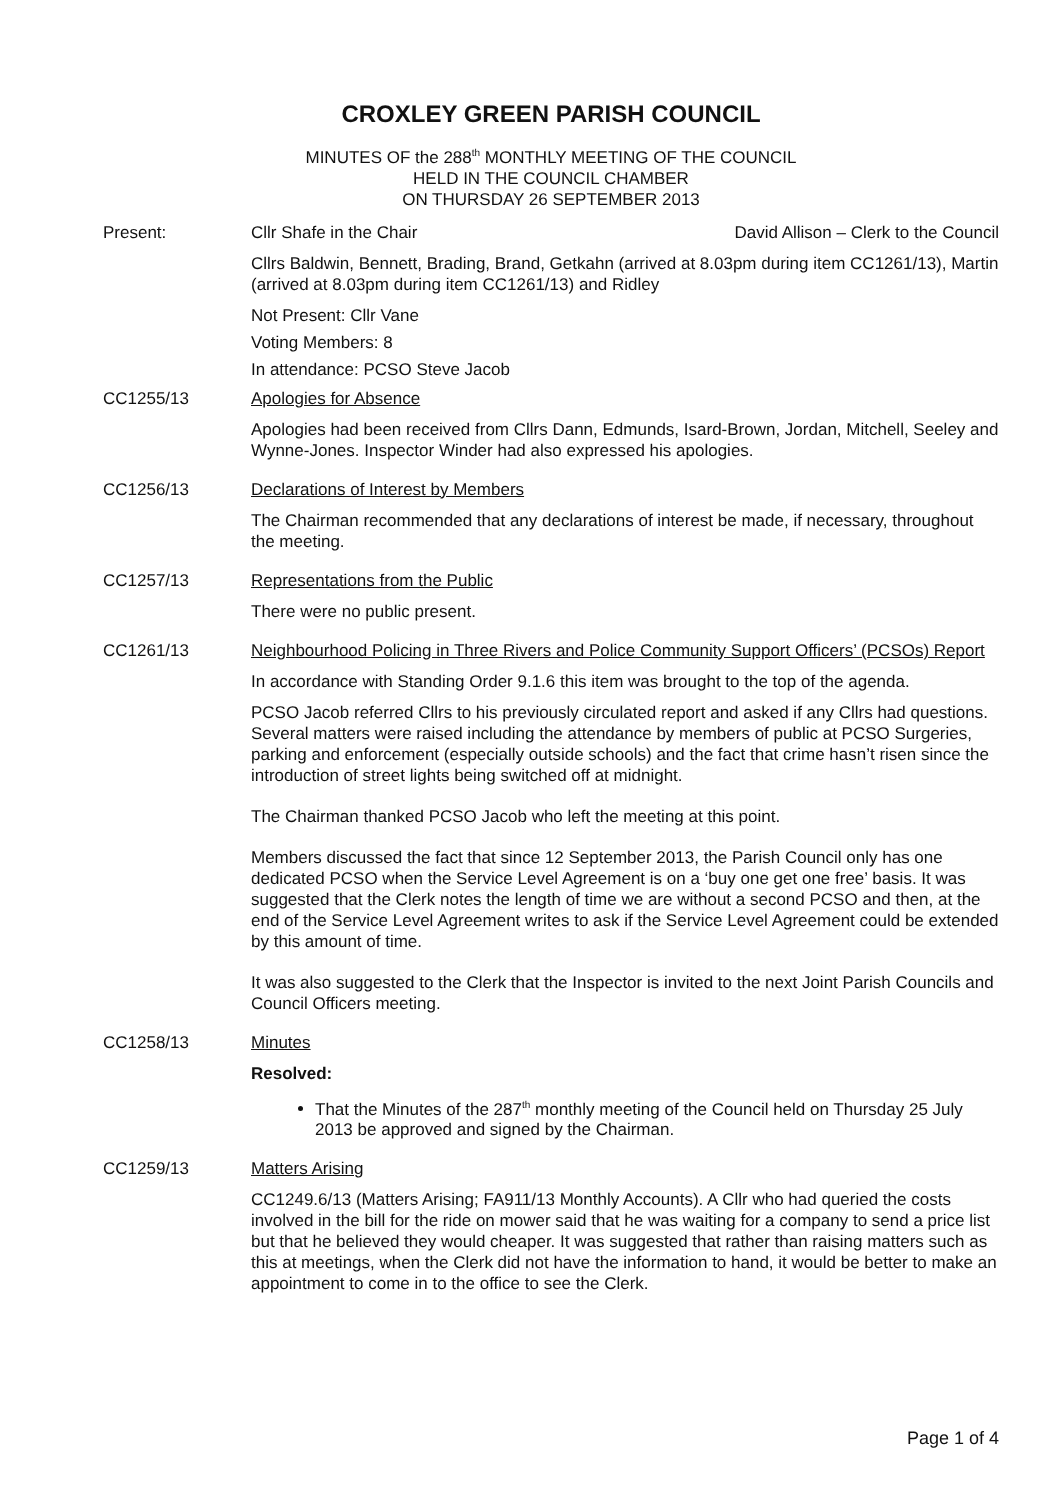CROXLEY GREEN PARISH COUNCIL
MINUTES OF the 288<sup>th</sup> MONTHLY MEETING OF THE COUNCIL
HELD IN THE COUNCIL CHAMBER
ON THURSDAY 26 SEPTEMBER 2013
Present: Cllr Shafe in the Chair David Allison – Clerk to the Council
Cllrs Baldwin, Bennett, Brading, Brand, Getkahn (arrived at 8.03pm during item CC1261/13), Martin (arrived at 8.03pm during item CC1261/13) and Ridley
Not Present: Cllr Vane
Voting Members: 8
In attendance: PCSO Steve Jacob
CC1255/13 Apologies for Absence
Apologies had been received from Cllrs Dann, Edmunds, Isard-Brown, Jordan, Mitchell, Seeley and Wynne-Jones. Inspector Winder had also expressed his apologies.
CC1256/13 Declarations of Interest by Members
The Chairman recommended that any declarations of interest be made, if necessary, throughout the meeting.
CC1257/13 Representations from the Public
There were no public present.
CC1261/13 Neighbourhood Policing in Three Rivers and Police Community Support Officers’ (PCSOs) Report
In accordance with Standing Order 9.1.6 this item was brought to the top of the agenda.
PCSO Jacob referred Cllrs to his previously circulated report and asked if any Cllrs had questions. Several matters were raised including the attendance by members of public at PCSO Surgeries, parking and enforcement (especially outside schools) and the fact that crime hasn’t risen since the introduction of street lights being switched off at midnight.
The Chairman thanked PCSO Jacob who left the meeting at this point.
Members discussed the fact that since 12 September 2013, the Parish Council only has one dedicated PCSO when the Service Level Agreement is on a ‘buy one get one free’ basis. It was suggested that the Clerk notes the length of time we are without a second PCSO and then, at the end of the Service Level Agreement writes to ask if the Service Level Agreement could be extended by this amount of time.
It was also suggested to the Clerk that the Inspector is invited to the next Joint Parish Councils and Council Officers meeting.
CC1258/13 Minutes
Resolved:
That the Minutes of the 287<sup>th</sup> monthly meeting of the Council held on Thursday 25 July 2013 be approved and signed by the Chairman.
CC1259/13 Matters Arising
CC1249.6/13 (Matters Arising; FA911/13 Monthly Accounts). A Cllr who had queried the costs involved in the bill for the ride on mower said that he was waiting for a company to send a price list but that he believed they would cheaper. It was suggested that rather than raising matters such as this at meetings, when the Clerk did not have the information to hand, it would be better to make an appointment to come in to the office to see the Clerk.
Page 1 of 4